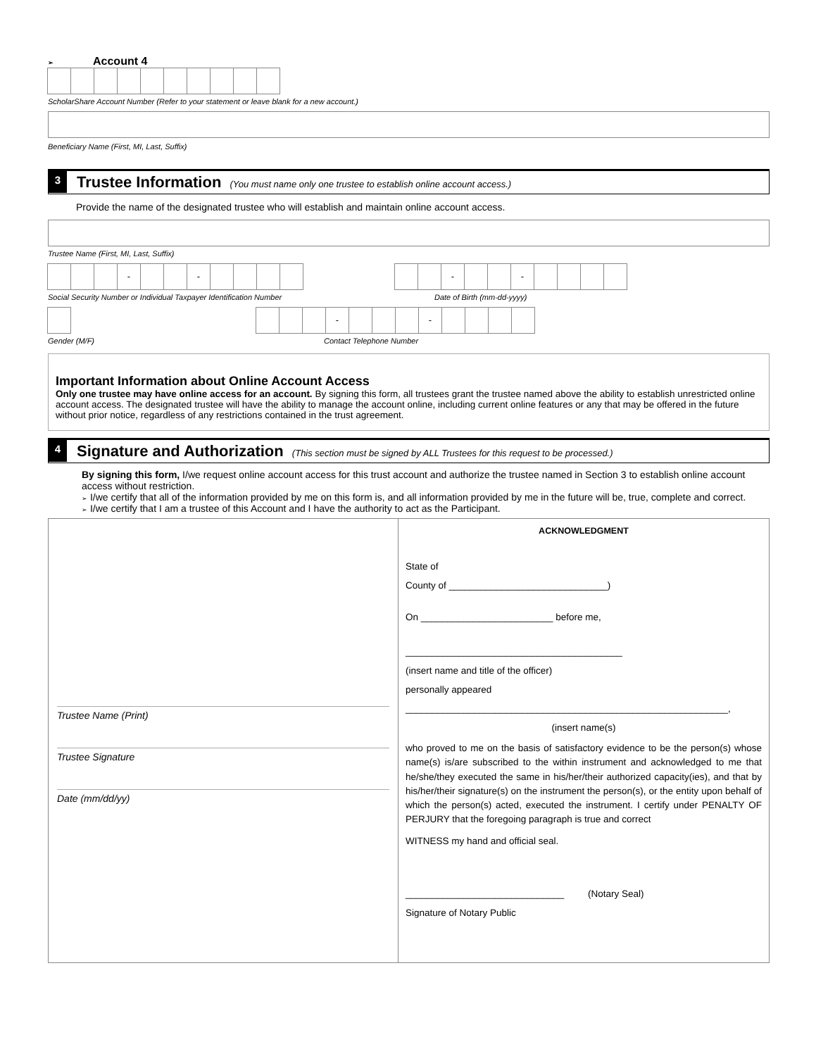➢ Account 4
ScholarShare Account Number (Refer to your statement or leave blank for a new account.)
Beneficiary Name (First, MI, Last, Suffix)
3
Trustee Information (You must name only one trustee to establish online account access.)
Provide the name of the designated trustee who will establish and maintain online account access.
Trustee Name (First, MI, Last, Suffix)
- -
Social Security Number or Individual Taxpayer Identification Number
- -
Date of Birth (mm-dd-yyyy)
Gender (M/F)
- -
Contact Telephone Number
Important Information about Online Account Access
Only one trustee may have online access for an account. By signing this form, all trustees grant the trustee named above the ability to establish unrestricted online account access. The designated trustee will have the ability to manage the account online, including current online features or any that may be offered in the future without prior notice, regardless of any restrictions contained in the trust agreement.
4
Signature and Authorization (This section must be signed by ALL Trustees for this request to be processed.)
By signing this form, I/we request online account access for this trust account and authorize the trustee named in Section 3 to establish online account access without restriction.
➢ I/we certify that all of the information provided by me on this form is, and all information provided by me in the future will be, true, complete and correct.
➢ I/we certify that I am a trustee of this Account and I have the authority to act as the Participant.
Trustee Name (Print)
Trustee Signature
Date (mm/dd/yy)
ACKNOWLEDGMENT
State of
County of ______________________________)
On _________________________ before me,
_________________________________________
(insert name and title of the officer)
personally appeared
_____________________________________________________________,
(insert name(s)
who proved to me on the basis of satisfactory evidence to be the person(s) whose name(s) is/are subscribed to the within instrument and acknowledged to me that he/she/they executed the same in his/her/their authorized capacity(ies), and that by his/her/their signature(s) on the instrument the person(s), or the entity upon behalf of which the person(s) acted, executed the instrument. I certify under PENALTY OF PERJURY that the foregoing paragraph is true and correct
WITNESS my hand and official seal.
______________________________ (Notary Seal)
Signature of Notary Public